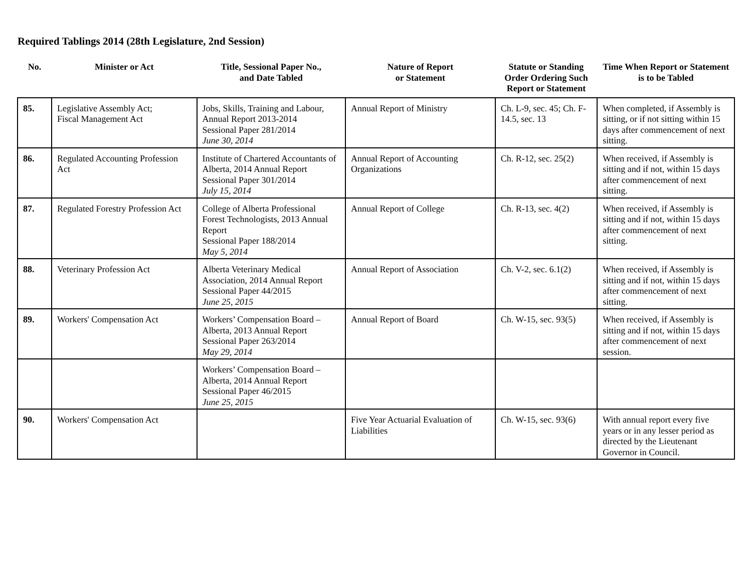Required Tablings 2014 (28th Legislature, 2nd Session)
| No. | Minister or Act | Title, Sessional Paper No., and Date Tabled | Nature of Report or Statement | Statute or Standing Order Ordering Such Report or Statement | Time When Report or Statement is to be Tabled |
| --- | --- | --- | --- | --- | --- |
| 85. | Legislative Assembly Act; Fiscal Management Act | Jobs, Skills, Training and Labour, Annual Report 2013-2014 Sessional Paper 281/2014 June 30, 2014 | Annual Report of Ministry | Ch. L-9, sec. 45; Ch. F-14.5, sec. 13 | When completed, if Assembly is sitting, or if not sitting within 15 days after commencement of next sitting. |
| 86. | Regulated Accounting Profession Act | Institute of Chartered Accountants of Alberta, 2014 Annual Report Sessional Paper 301/2014 July 15, 2014 | Annual Report of Accounting Organizations | Ch. R-12, sec. 25(2) | When received, if Assembly is sitting and if not, within 15 days after commencement of next sitting. |
| 87. | Regulated Forestry Profession Act | College of Alberta Professional Forest Technologists, 2013 Annual Report Sessional Paper 188/2014 May 5, 2014 | Annual Report of College | Ch. R-13, sec. 4(2) | When received, if Assembly is sitting and if not, within 15 days after commencement of next sitting. |
| 88. | Veterinary Profession Act | Alberta Veterinary Medical Association, 2014 Annual Report Sessional Paper 44/2015 June 25, 2015 | Annual Report of Association | Ch. V-2, sec. 6.1(2) | When received, if Assembly is sitting and if not, within 15 days after commencement of next sitting. |
| 89. | Workers' Compensation Act | Workers’ Compensation Board – Alberta, 2013 Annual Report Sessional Paper 263/2014 May 29, 2014 | Annual Report of Board | Ch. W-15, sec. 93(5) | When received, if Assembly is sitting and if not, within 15 days after commencement of next session. |
| | | Workers’ Compensation Board – Alberta, 2014 Annual Report Sessional Paper 46/2015 June 25, 2015 | | | |
| 90. | Workers' Compensation Act | | Five Year Actuarial Evaluation of Liabilities | Ch. W-15, sec. 93(6) | With annual report every five years or in any lesser period as directed by the Lieutenant Governor in Council. |